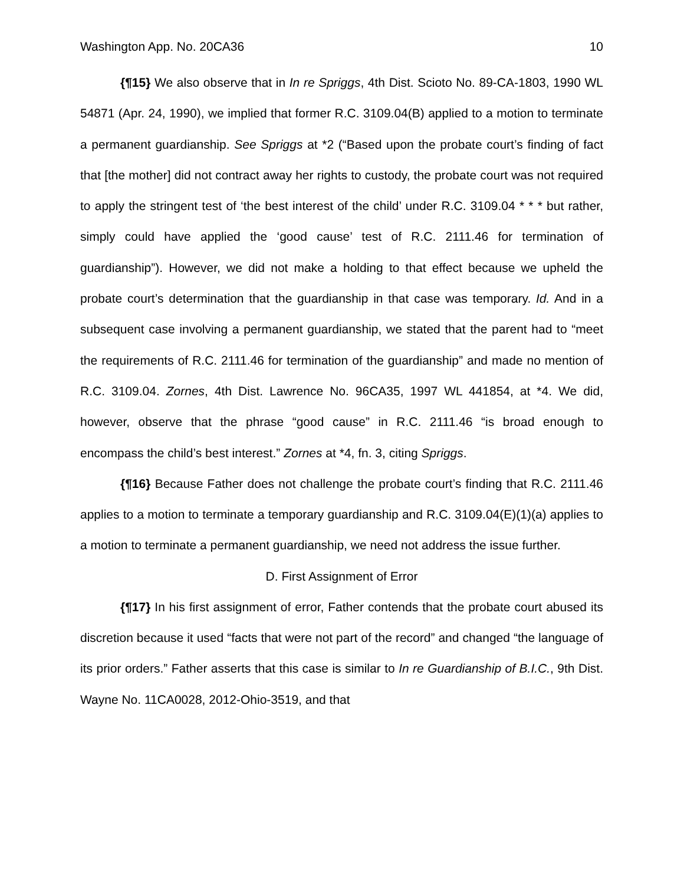Washington App. No. 20CA36 10
{¶15} We also observe that in In re Spriggs, 4th Dist. Scioto No. 89-CA-1803, 1990 WL 54871 (Apr. 24, 1990), we implied that former R.C. 3109.04(B) applied to a motion to terminate a permanent guardianship. See Spriggs at *2 (“Based upon the probate court’s finding of fact that [the mother] did not contract away her rights to custody, the probate court was not required to apply the stringent test of ‘the best interest of the child’ under R.C. 3109.04 * * * but rather, simply could have applied the ‘good cause’ test of R.C. 2111.46 for termination of guardianship”). However, we did not make a holding to that effect because we upheld the probate court’s determination that the guardianship in that case was temporary. Id. And in a subsequent case involving a permanent guardianship, we stated that the parent had to “meet the requirements of R.C. 2111.46 for termination of the guardianship” and made no mention of R.C. 3109.04. Zornes, 4th Dist. Lawrence No. 96CA35, 1997 WL 441854, at *4. We did, however, observe that the phrase “good cause” in R.C. 2111.46 “is broad enough to encompass the child’s best interest.” Zornes at *4, fn. 3, citing Spriggs.
{¶16} Because Father does not challenge the probate court’s finding that R.C. 2111.46 applies to a motion to terminate a temporary guardianship and R.C. 3109.04(E)(1)(a) applies to a motion to terminate a permanent guardianship, we need not address the issue further.
D. First Assignment of Error
{¶17} In his first assignment of error, Father contends that the probate court abused its discretion because it used “facts that were not part of the record” and changed “the language of its prior orders.” Father asserts that this case is similar to In re Guardianship of B.I.C., 9th Dist. Wayne No. 11CA0028, 2012-Ohio-3519, and that